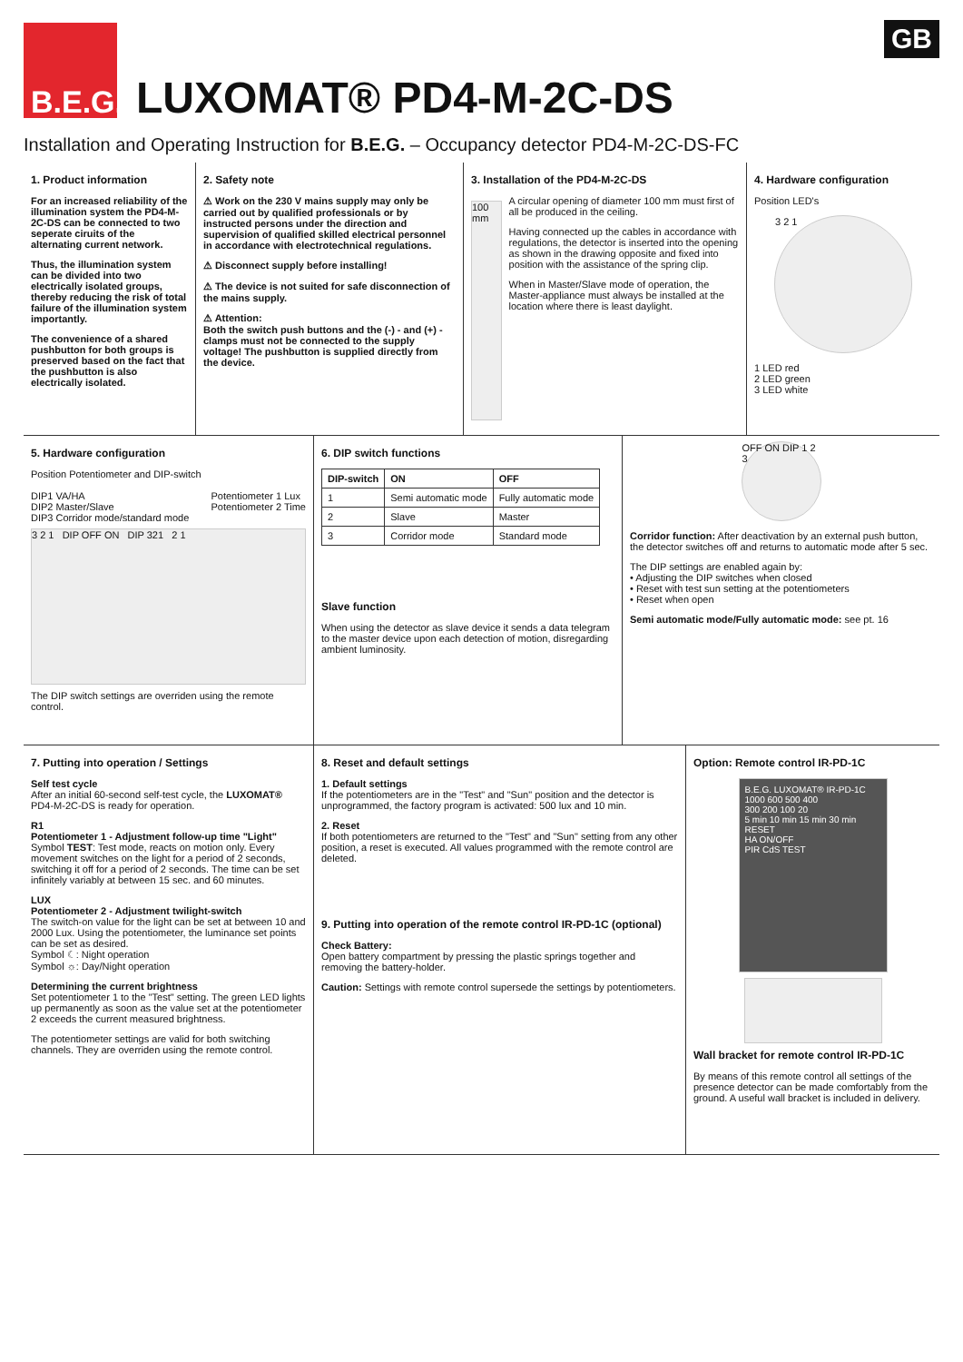B.E.G. LUXOMAT® PD4-M-2C-DS
GB
Installation and Operating Instruction for B.E.G. – Occupancy detector PD4-M-2C-DS-FC
1. Product information
For an increased reliability of the illumination system the PD4-M-2C-DS can be connected to two seperate ciruits of the alternating current network.
Thus, the illumination system can be divided into two electrically isolated groups, thereby reducing the risk of total failure of the illumination system importantly.
The convenience of a shared pushbutton for both groups is preserved based on the fact that the pushbutton is also electrically isolated.
2. Safety note
⚠ Work on the 230 V mains supply may only be carried out by qualified professionals or by instructed persons under the direction and supervision of qualified skilled electrical personnel in accordance with electrotechnical regulations.
⚠ Disconnect supply before installing!
⚠ The device is not suited for safe disconnection of the mains supply.
⚠ Attention:
Both the switch push buttons and the (-) - and (+) - clamps must not be connected to the supply voltage! The pushbutton is supplied directly from the device.
3. Installation of the PD4-M-2C-DS
100 mm
A circular opening of diameter 100 mm must first of all be produced in the ceiling.
Having connected up the cables in accordance with regulations, the detector is inserted into the opening as shown in the drawing opposite and fixed into position with the assistance of the spring clip.
When in Master/Slave mode of operation, the Master-appliance must always be installed at the location where there is least daylight.
4. Hardware configuration
Position LED's
3 2 1
1 LED red
2 LED green
3 LED white
5. Hardware configuration
Position Potentiometer and DIP-switch
DIP1 VA/HA
DIP2 Master/Slave
DIP3 Corridor mode/standard mode Potentiometer 1 Lux
Potentiometer 2 Time
3 2 1 DIP OFF ON DIP 321 2 1
The DIP switch settings are overriden using the remote control.
6. DIP switch functions
| DIP-switch | ON | OFF |
| --- | --- | --- |
| 1 | Semi automatic mode | Fully automatic mode |
| 2 | Slave | Master |
| 3 | Corridor mode | Standard mode |
Slave function
When using the detector as slave device it sends a data telegram to the master device upon each detection of motion, disregarding ambient luminosity.
OFF ON DIP 1 2 3
Corridor function: After deactivation by an external push button, the detector switches off and returns to automatic mode after 5 sec.
The DIP settings are enabled again by:
• Adjusting the DIP switches when closed
• Reset with test sun setting at the potentiometers
• Reset when open
Semi automatic mode/Fully automatic mode: see pt. 16
7. Putting into operation / Settings
Self test cycle
After an initial 60-second self-test cycle, the LUXOMAT® PD4-M-2C-DS is ready for operation.
R1
Potentiometer 1 - Adjustment follow-up time "Light"
Symbol TEST: Test mode, reacts on motion only. Every movement switches on the light for a period of 2 seconds, switching it off for a period of 2 seconds. The time can be set infinitely variably at between 15 sec. and 60 minutes.
LUX
Potentiometer 2 - Adjustment twilight-switch
The switch-on value for the light can be set at between 10 and 2000 Lux. Using the potentiometer, the luminance set points can be set as desired.
Symbol ☾: Night operation
Symbol ☼: Day/Night operation
Determining the current brightness
Set potentiometer 1 to the "Test" setting. The green LED lights up permanently as soon as the value set at the potentiometer 2 exceeds the current measured brightness.
The potentiometer settings are valid for both switching channels. They are overriden using the remote control.
8. Reset and default settings
1. Default settings
If the potentiometers are in the "Test" and "Sun" position and the detector is unprogrammed, the factory program is activated: 500 lux and 10 min.
2. Reset
If both potentiometers are returned to the "Test" and "Sun" setting from any other position, a reset is executed. All values programmed with the remote control are deleted.
9. Putting into operation of the remote control IR-PD-1C (optional)
Check Battery:
Open battery compartment by pressing the plastic springs together and removing the battery-holder.
Caution: Settings with remote control supersede the settings by potentiometers.
Option: Remote control IR-PD-1C
B.E.G. LUXOMAT® IR-PD-1C
1000 600 500 400
300 200 100 20
5 min 10 min 15 min 30 min RESET
HA ON/OFF
PIR CdS TEST
Wall bracket for remote control IR-PD-1C
By means of this remote control all settings of the presence detector can be made comfortably from the ground. A useful wall bracket is included in delivery.